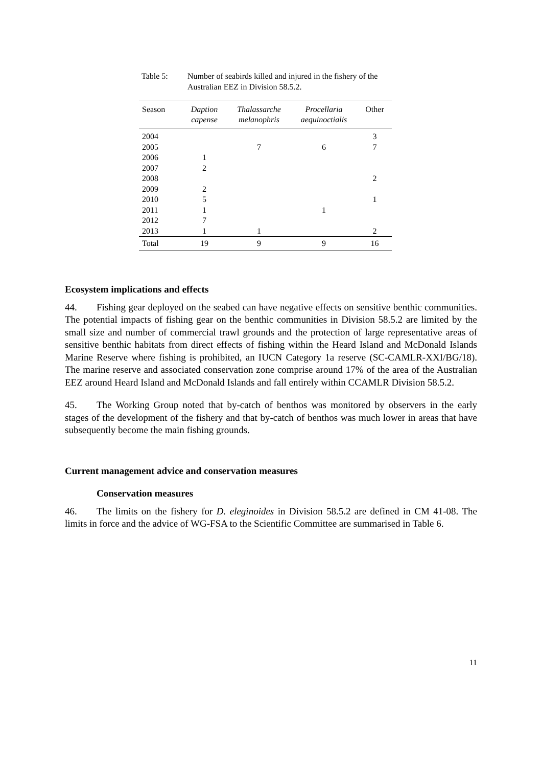Table 5: Number of seabirds killed and injured in the fishery of the Australian EEZ in Division 58.5.2.
| Season | Daption capense | Thalassarche melanophris | Procellaria aequinoctialis | Other |
| --- | --- | --- | --- | --- |
| 2004 | | | | 3 |
| 2005 | | 7 | 6 | 7 |
| 2006 | 1 | | | |
| 2007 | 2 | | | |
| 2008 | | | | 2 |
| 2009 | 2 | | | |
| 2010 | 5 | | | 1 |
| 2011 | 1 | | 1 | |
| 2012 | 7 | | | |
| 2013 | 1 | 1 | | 2 |
| Total | 19 | 9 | 9 | 16 |
Ecosystem implications and effects
44. Fishing gear deployed on the seabed can have negative effects on sensitive benthic communities. The potential impacts of fishing gear on the benthic communities in Division 58.5.2 are limited by the small size and number of commercial trawl grounds and the protection of large representative areas of sensitive benthic habitats from direct effects of fishing within the Heard Island and McDonald Islands Marine Reserve where fishing is prohibited, an IUCN Category 1a reserve (SC-CAMLR-XXI/BG/18). The marine reserve and associated conservation zone comprise around 17% of the area of the Australian EEZ around Heard Island and McDonald Islands and fall entirely within CCAMLR Division 58.5.2.
45. The Working Group noted that by-catch of benthos was monitored by observers in the early stages of the development of the fishery and that by-catch of benthos was much lower in areas that have subsequently become the main fishing grounds.
Current management advice and conservation measures
Conservation measures
46. The limits on the fishery for D. eleginoides in Division 58.5.2 are defined in CM 41-08. The limits in force and the advice of WG-FSA to the Scientific Committee are summarised in Table 6.
11